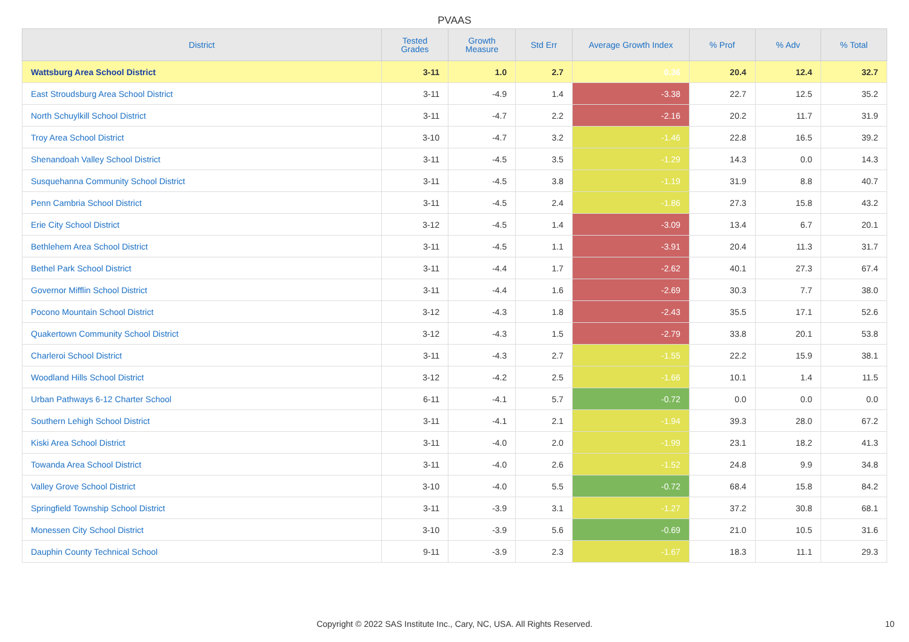PVAAS
| District | Tested Grades | Growth Measure | Std Err | Average Growth Index | % Prof | % Adv | % Total |
| --- | --- | --- | --- | --- | --- | --- | --- |
| Wattsburg Area School District | 3-11 | 1.0 | 2.7 | 0.36 | 20.4 | 12.4 | 32.7 |
| East Stroudsburg Area School District | 3-11 | -4.9 | 1.4 | -3.38 | 22.7 | 12.5 | 35.2 |
| North Schuylkill School District | 3-11 | -4.7 | 2.2 | -2.16 | 20.2 | 11.7 | 31.9 |
| Troy Area School District | 3-10 | -4.7 | 3.2 | -1.46 | 22.8 | 16.5 | 39.2 |
| Shenandoah Valley School District | 3-11 | -4.5 | 3.5 | -1.29 | 14.3 | 0.0 | 14.3 |
| Susquehanna Community School District | 3-11 | -4.5 | 3.8 | -1.19 | 31.9 | 8.8 | 40.7 |
| Penn Cambria School District | 3-11 | -4.5 | 2.4 | -1.86 | 27.3 | 15.8 | 43.2 |
| Erie City School District | 3-12 | -4.5 | 1.4 | -3.09 | 13.4 | 6.7 | 20.1 |
| Bethlehem Area School District | 3-11 | -4.5 | 1.1 | -3.91 | 20.4 | 11.3 | 31.7 |
| Bethel Park School District | 3-11 | -4.4 | 1.7 | -2.62 | 40.1 | 27.3 | 67.4 |
| Governor Mifflin School District | 3-11 | -4.4 | 1.6 | -2.69 | 30.3 | 7.7 | 38.0 |
| Pocono Mountain School District | 3-12 | -4.3 | 1.8 | -2.43 | 35.5 | 17.1 | 52.6 |
| Quakertown Community School District | 3-12 | -4.3 | 1.5 | -2.79 | 33.8 | 20.1 | 53.8 |
| Charleroi School District | 3-11 | -4.3 | 2.7 | -1.55 | 22.2 | 15.9 | 38.1 |
| Woodland Hills School District | 3-12 | -4.2 | 2.5 | -1.66 | 10.1 | 1.4 | 11.5 |
| Urban Pathways 6-12 Charter School | 6-11 | -4.1 | 5.7 | -0.72 | 0.0 | 0.0 | 0.0 |
| Southern Lehigh School District | 3-11 | -4.1 | 2.1 | -1.94 | 39.3 | 28.0 | 67.2 |
| Kiski Area School District | 3-11 | -4.0 | 2.0 | -1.99 | 23.1 | 18.2 | 41.3 |
| Towanda Area School District | 3-11 | -4.0 | 2.6 | -1.52 | 24.8 | 9.9 | 34.8 |
| Valley Grove School District | 3-10 | -4.0 | 5.5 | -0.72 | 68.4 | 15.8 | 84.2 |
| Springfield Township School District | 3-11 | -3.9 | 3.1 | -1.27 | 37.2 | 30.8 | 68.1 |
| Monessen City School District | 3-10 | -3.9 | 5.6 | -0.69 | 21.0 | 10.5 | 31.6 |
| Dauphin County Technical School | 9-11 | -3.9 | 2.3 | -1.67 | 18.3 | 11.1 | 29.3 |
Copyright © 2022 SAS Institute Inc., Cary, NC, USA. All Rights Reserved. 10